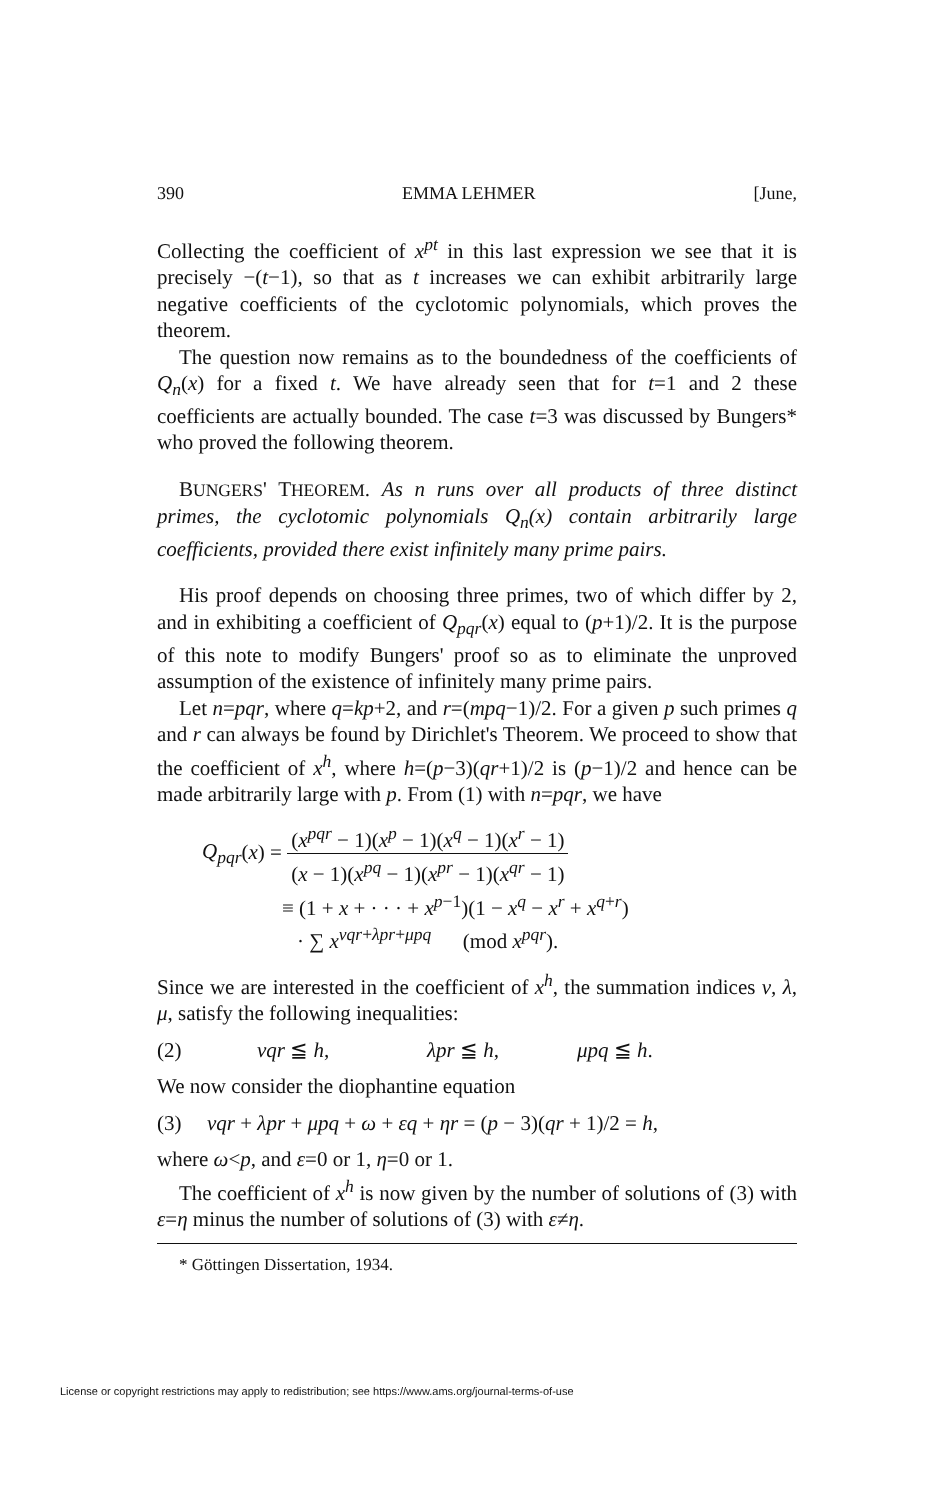390 EMMA LEHMER [June,
Collecting the coefficient of x<sup>pt</sup> in this last expression we see that it is precisely −(t−1), so that as t increases we can exhibit arbitrarily large negative coefficients of the cyclotomic polynomials, which proves the theorem.
The question now remains as to the boundedness of the coefficients of Q<sub>n</sub>(x) for a fixed t. We have already seen that for t=1 and 2 these coefficients are actually bounded. The case t=3 was discussed by Bungers* who proved the following theorem.
BUNGERS' THEOREM. As n runs over all products of three distinct primes, the cyclotomic polynomials Q<sub>n</sub>(x) contain arbitrarily large coefficients, provided there exist infinitely many prime pairs.
His proof depends on choosing three primes, two of which differ by 2, and in exhibiting a coefficient of Q<sub>pqr</sub>(x) equal to (p+1)/2. It is the purpose of this note to modify Bungers' proof so as to eliminate the unproved assumption of the existence of infinitely many prime pairs.
Let n=pqr, where q=kp+2, and r=(mpq−1)/2. For a given p such primes q and r can always be found by Dirichlet's Theorem. We proceed to show that the coefficient of x<sup>h</sup>, where h=(p−3)(qr+1)/2 is (p−1)/2 and hence can be made arbitrarily large with p. From (1) with n=pqr, we have
Q<sub>pqr</sub>(x) = (x<sup>pqr</sup> − 1)(x<sup>p</sup> − 1)(x<sup>q</sup> − 1)(x<sup>r</sup> − 1) (x − 1)(x<sup>pq</sup> − 1)(x<sup>pr</sup> − 1)(x<sup>qr</sup> − 1)
≡ (1 + x + · · · + x<sup>p−1</sup>)(1 − x<sup>q</sup> − x<sup>r</sup> + x<sup>q+r</sup>)
· ∑ x<sup>νqr+λpr+μpq</sup> (mod x<sup>pqr</sup>).
Since we are interested in the coefficient of x<sup>h</sup>, the summation indices ν, λ, μ, satisfy the following inequalities:
(2) νqr ≦ h, λpr ≦ h, μpq ≦ h.
We now consider the diophantine equation
(3) νqr + λpr + μpq + ω + εq + ηr = (p − 3)(qr + 1)/2 = h,
where ω<p, and ε=0 or 1, η=0 or 1.
The coefficient of x<sup>h</sup> is now given by the number of solutions of (3) with ε=η minus the number of solutions of (3) with ε≠η.
* Göttingen Dissertation, 1934.
License or copyright restrictions may apply to redistribution; see https://www.ams.org/journal-terms-of-use